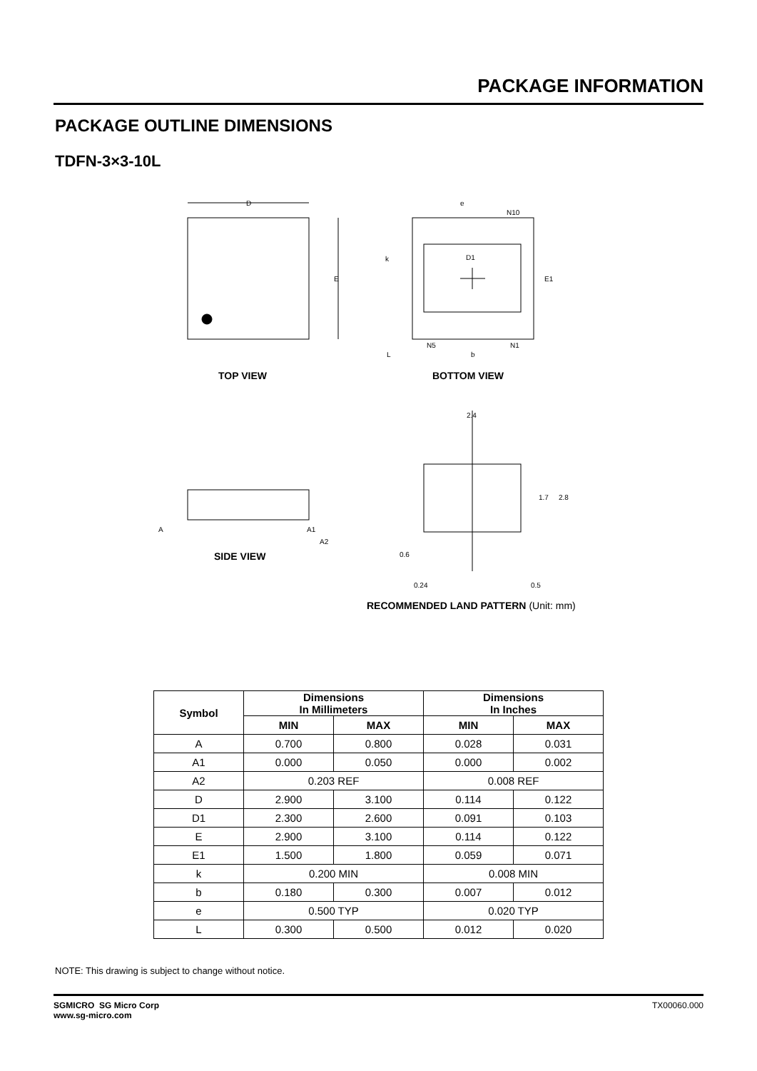PACKAGE INFORMATION
PACKAGE OUTLINE DIMENSIONS
TDFN-3×3-10L
D
E
D1
E1
e
N10
k
L
b
N5
N1
A
A1
A2
2.4
1.7
2.8
0.6
0.24
0.5
TOP VIEW BOTTOM VIEW
SIDE VIEW
RECOMMENDED LAND PATTERN (Unit: mm)
| Symbol | Dimensions In Millimeters | | Dimensions In Inches | |
| --- | --- | --- | --- | --- |
| | MIN | MAX | MIN | MAX |
| A | 0.700 | 0.800 | 0.028 | 0.031 |
| A1 | 0.000 | 0.050 | 0.000 | 0.002 |
| A2 | 0.203 REF | | 0.008 REF | |
| D | 2.900 | 3.100 | 0.114 | 0.122 |
| D1 | 2.300 | 2.600 | 0.091 | 0.103 |
| E | 2.900 | 3.100 | 0.114 | 0.122 |
| E1 | 1.500 | 1.800 | 0.059 | 0.071 |
| k | 0.200 MIN | | 0.008 MIN | |
| b | 0.180 | 0.300 | 0.007 | 0.012 |
| e | 0.500 TYP | | 0.020 TYP | |
| L | 0.300 | 0.500 | 0.012 | 0.020 |
NOTE: This drawing is subject to change without notice.
TX00060.000 SGMICRO SG Micro Corp
www.sg-micro.com